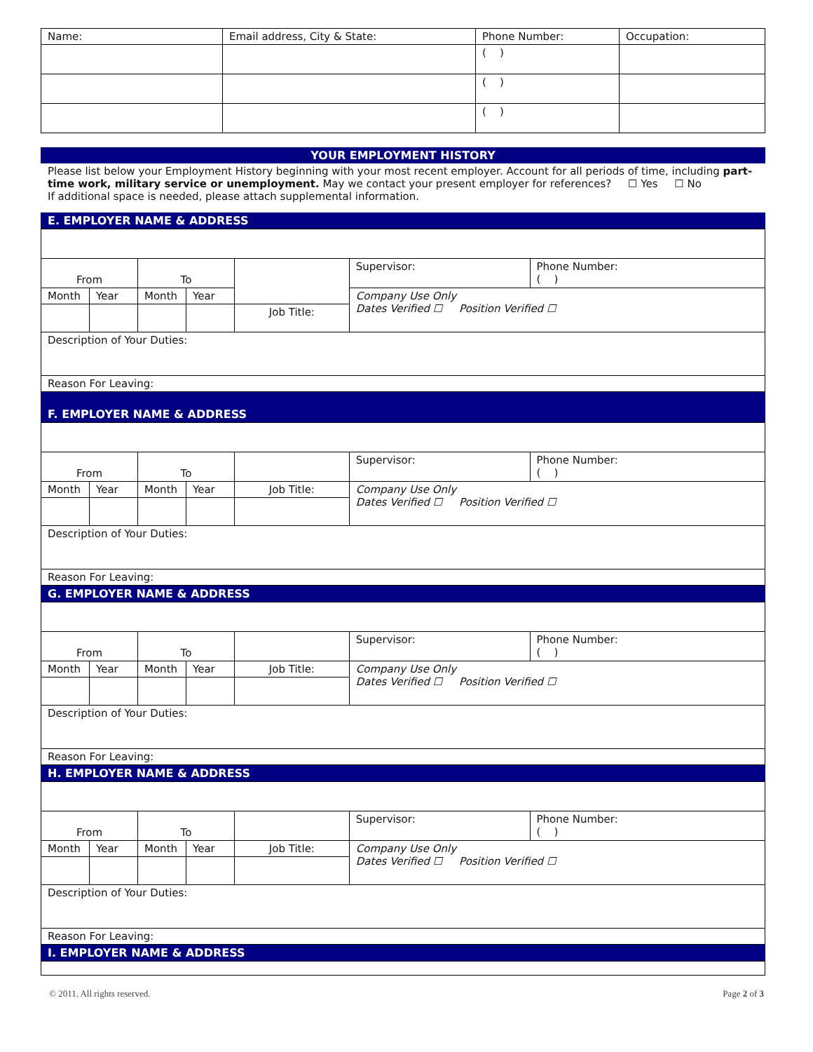| Name: | Email address, City & State: | Phone Number: | Occupation: |
| | | ( ) | |
| | | ( ) | |
| | | ( ) | |
YOUR EMPLOYMENT HISTORY
Please list below your Employment History beginning with your most recent employer. Account for all periods of time, including part-time work, military service or unemployment. May we contact your present employer for references? ☐ Yes ☐ No
If additional space is needed, please attach supplemental information.
E. EMPLOYER NAME & ADDRESS
| From | | To | | | Supervisor: | Phone Number: ( ) |
| Month | Year | Month | Year | | Company Use Only Dates Verified ☐ Position Verified ☐ | |
| | | | | Job Title: | | |
| Description of Your Duties: | | | | | | |
| Reason For Leaving: | | | | | | |
F. EMPLOYER NAME & ADDRESS
| From | | To | | | Supervisor: | Phone Number: ( ) |
| Month | Year | Month | Year | Job Title: | Company Use Only Dates Verified ☐ Position Verified ☐ | |
| Description of Your Duties: | | | | | | |
| Reason For Leaving: | | | | | | |
G. EMPLOYER NAME & ADDRESS
| From | | To | | | Supervisor: | Phone Number: ( ) |
| Month | Year | Month | Year | Job Title: | Company Use Only Dates Verified ☐ Position Verified ☐ | |
| Description of Your Duties: | | | | | | |
| Reason For Leaving: | | | | | | |
H. EMPLOYER NAME & ADDRESS
| From | | To | | | Supervisor: | Phone Number: ( ) |
| Month | Year | Month | Year | Job Title: | Company Use Only Dates Verified ☐ Position Verified ☐ | |
| Description of Your Duties: | | | | | | |
| Reason For Leaving: | | | | | | |
I. EMPLOYER NAME & ADDRESS
© 2011. All rights reserved. Page 2 of 3